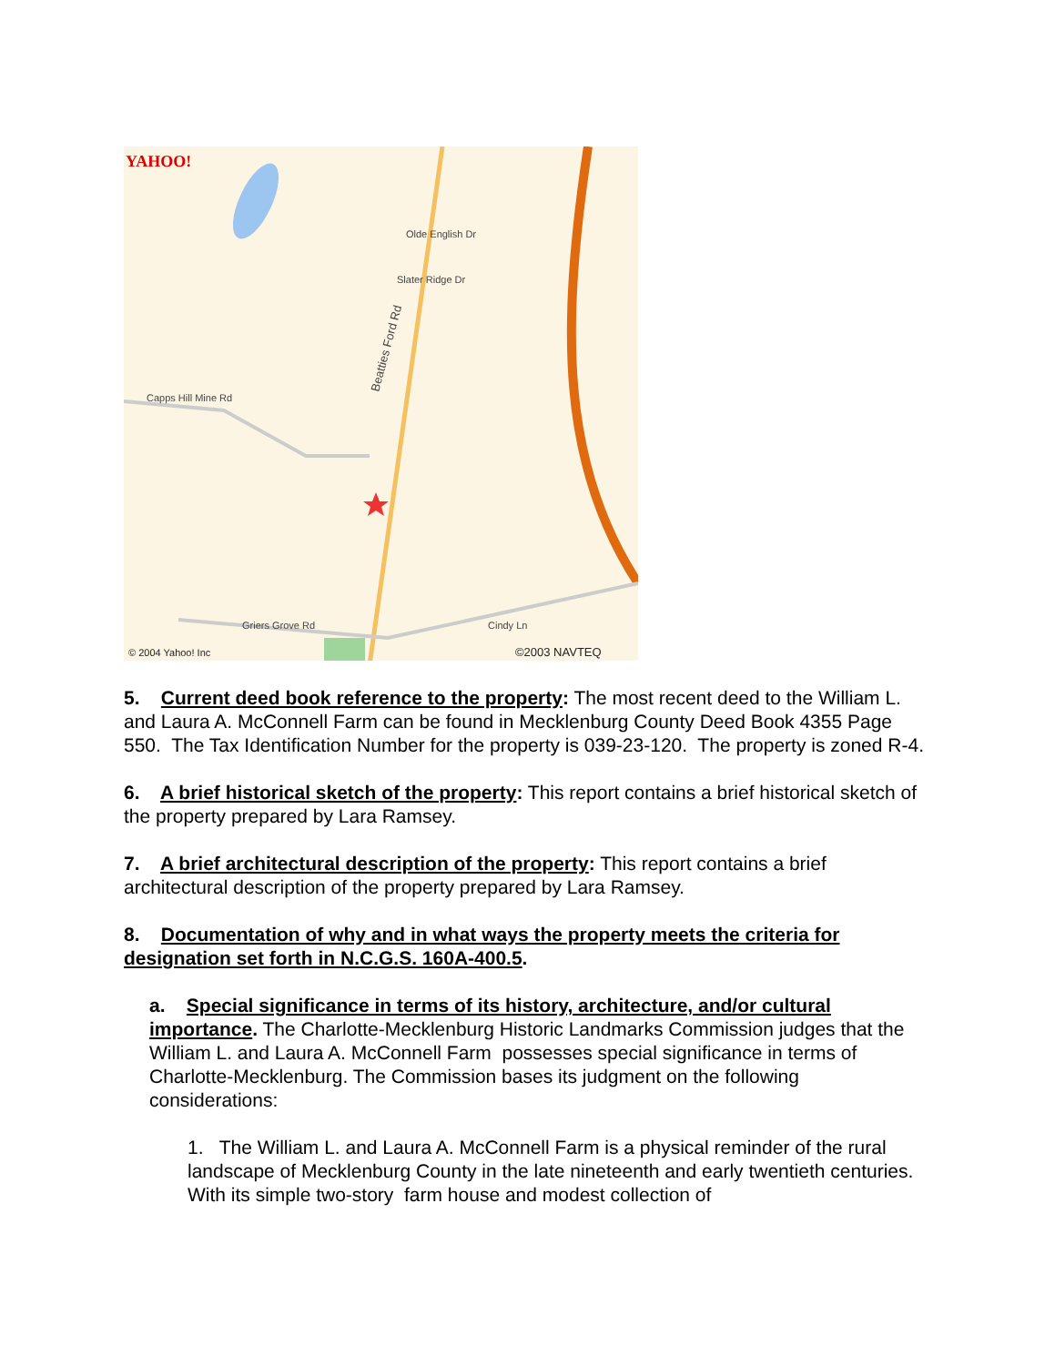YAHOO!
Beatties Ford Rd
Capps Hill Mine Rd
Olde English Dr
Slater Ridge Dr
Griers Grove Rd
Cindy Ln
© 2004 Yahoo! Inc
©2003 NAVTEQ
5. Current deed book reference to the property: The most recent deed to the William L. and Laura A. McConnell Farm can be found in Mecklenburg County Deed Book 4355 Page 550. The Tax Identification Number for the property is 039-23-120. The property is zoned R-4.
6. A brief historical sketch of the property: This report contains a brief historical sketch of the property prepared by Lara Ramsey.
7. A brief architectural description of the property: This report contains a brief architectural description of the property prepared by Lara Ramsey.
8. Documentation of why and in what ways the property meets the criteria for designation set forth in N.C.G.S. 160A-400.5.
a. Special significance in terms of its history, architecture, and/or cultural importance. The Charlotte-Mecklenburg Historic Landmarks Commission judges that the William L. and Laura A. McConnell Farm possesses special significance in terms of Charlotte-Mecklenburg. The Commission bases its judgment on the following considerations:
1. The William L. and Laura A. McConnell Farm is a physical reminder of the rural landscape of Mecklenburg County in the late nineteenth and early twentieth centuries. With its simple two-story farm house and modest collection of